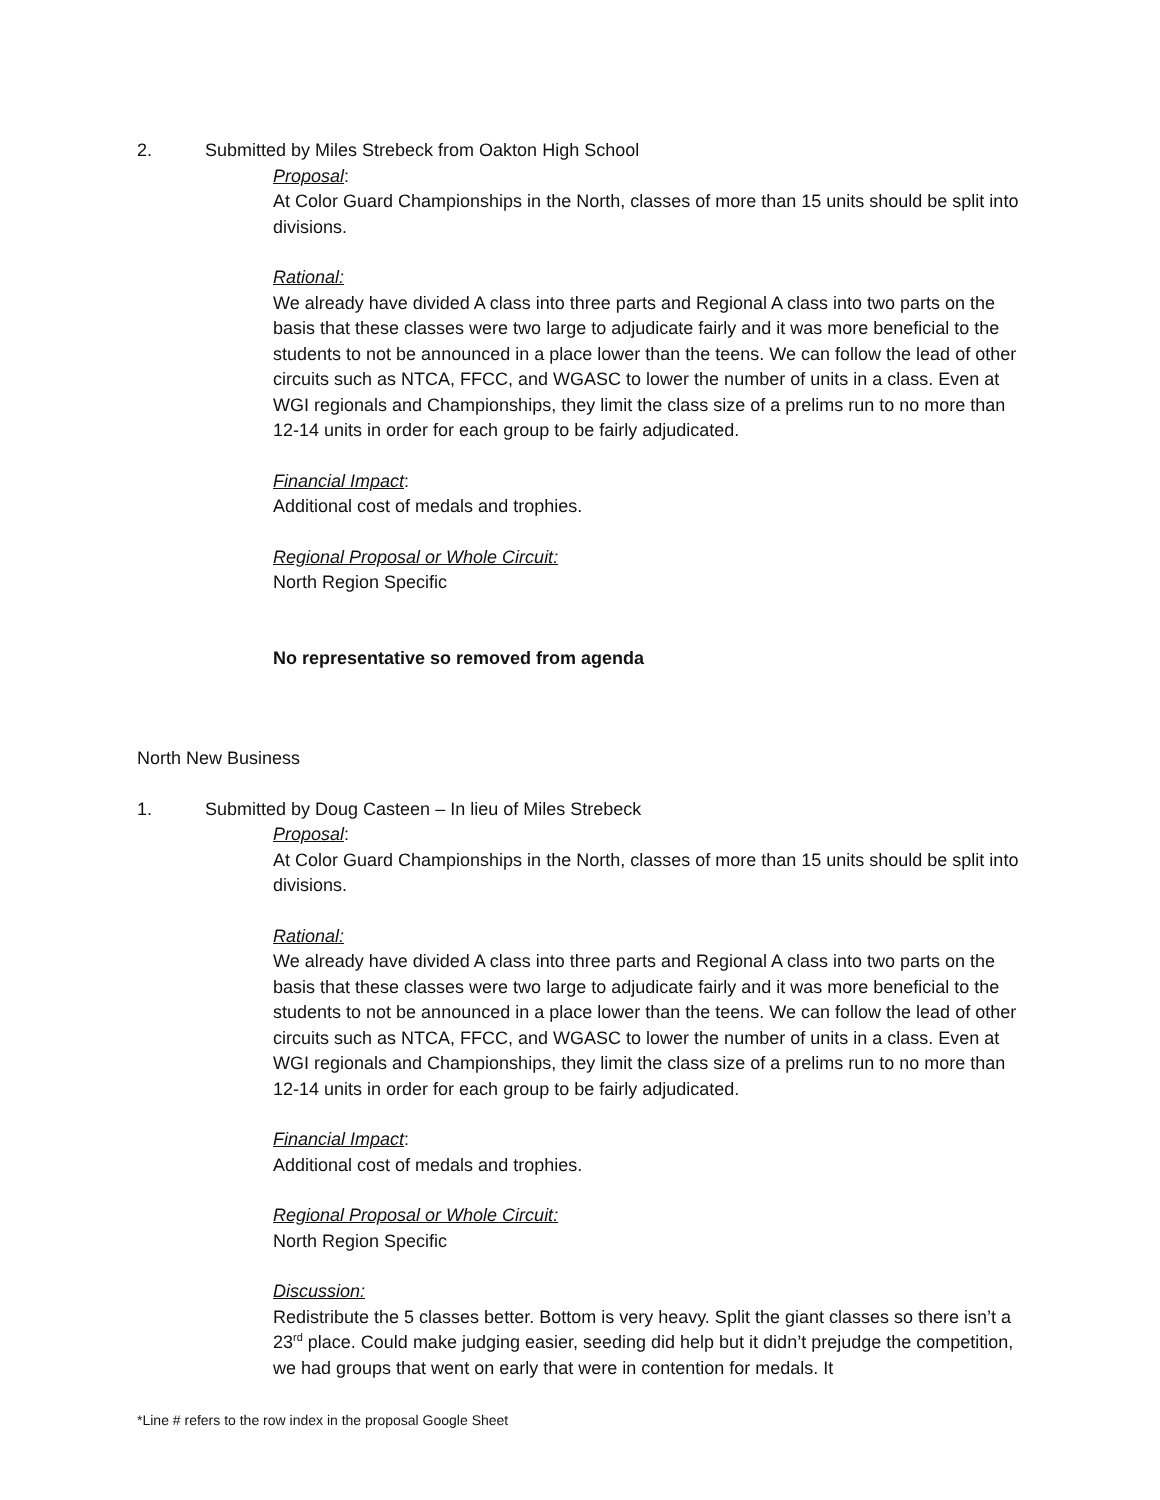2. Submitted by Miles Strebeck from Oakton High School
Proposal:
At Color Guard Championships in the North, classes of more than 15 units should be split into divisions.
Rational:
We already have divided A class into three parts and Regional A class into two parts on the basis that these classes were two large to adjudicate fairly and it was more beneficial to the students to not be announced in a place lower than the teens. We can follow the lead of other circuits such as NTCA, FFCC, and WGASC to lower the number of units in a class. Even at WGI regionals and Championships, they limit the class size of a prelims run to no more than 12-14 units in order for each group to be fairly adjudicated.
Financial Impact:
Additional cost of medals and trophies.
Regional Proposal or Whole Circuit:
North Region Specific
No representative so removed from agenda
North New Business
1. Submitted by Doug Casteen – In lieu of Miles Strebeck
Proposal:
At Color Guard Championships in the North, classes of more than 15 units should be split into divisions.
Rational:
We already have divided A class into three parts and Regional A class into two parts on the basis that these classes were two large to adjudicate fairly and it was more beneficial to the students to not be announced in a place lower than the teens. We can follow the lead of other circuits such as NTCA, FFCC, and WGASC to lower the number of units in a class. Even at WGI regionals and Championships, they limit the class size of a prelims run to no more than 12-14 units in order for each group to be fairly adjudicated.
Financial Impact:
Additional cost of medals and trophies.
Regional Proposal or Whole Circuit:
North Region Specific
Discussion:
Redistribute the 5 classes better. Bottom is very heavy. Split the giant classes so there isn’t a 23<sup>rd</sup> place. Could make judging easier, seeding did help but it didn’t prejudge the competition, we had groups that went on early that were in contention for medals. It
*Line # refers to the row index in the proposal Google Sheet